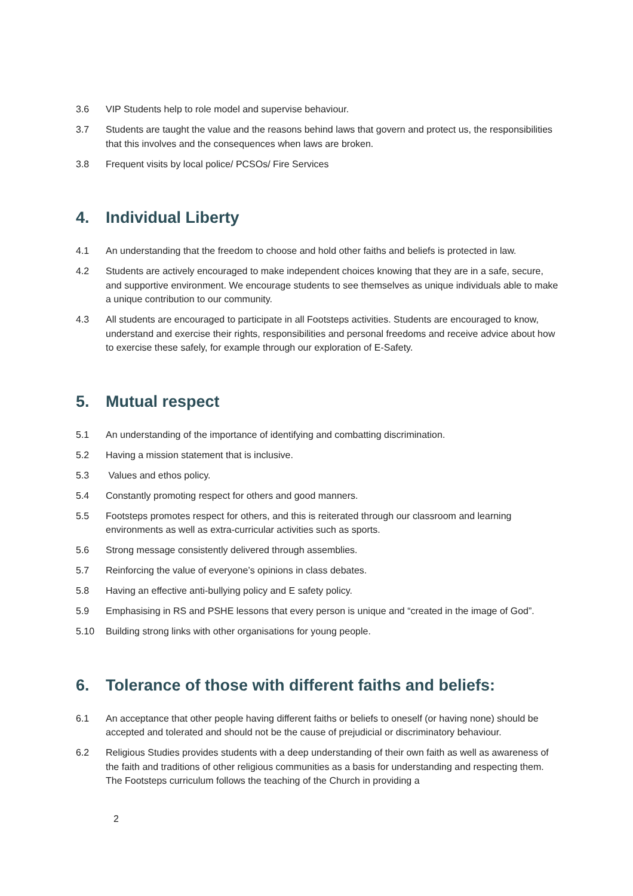3.6 VIP Students help to role model and supervise behaviour.
3.7 Students are taught the value and the reasons behind laws that govern and protect us, the responsibilities that this involves and the consequences when laws are broken.
3.8 Frequent visits by local police/ PCSOs/ Fire Services
4. Individual Liberty
4.1 An understanding that the freedom to choose and hold other faiths and beliefs is protected in law.
4.2 Students are actively encouraged to make independent choices knowing that they are in a safe, secure, and supportive environment. We encourage students to see themselves as unique individuals able to make a unique contribution to our community.
4.3 All students are encouraged to participate in all Footsteps activities. Students are encouraged to know, understand and exercise their rights, responsibilities and personal freedoms and receive advice about how to exercise these safely, for example through our exploration of E-Safety.
5. Mutual respect
5.1 An understanding of the importance of identifying and combatting discrimination.
5.2 Having a mission statement that is inclusive.
5.3 Values and ethos policy.
5.4 Constantly promoting respect for others and good manners.
5.5 Footsteps promotes respect for others, and this is reiterated through our classroom and learning environments as well as extra-curricular activities such as sports.
5.6 Strong message consistently delivered through assemblies.
5.7 Reinforcing the value of everyone’s opinions in class debates.
5.8 Having an effective anti-bullying policy and E safety policy.
5.9 Emphasising in RS and PSHE lessons that every person is unique and “created in the image of God”.
5.10 Building strong links with other organisations for young people.
6. Tolerance of those with different faiths and beliefs:
6.1 An acceptance that other people having different faiths or beliefs to oneself (or having none) should be accepted and tolerated and should not be the cause of prejudicial or discriminatory behaviour.
6.2 Religious Studies provides students with a deep understanding of their own faith as well as awareness of the faith and traditions of other religious communities as a basis for understanding and respecting them. The Footsteps curriculum follows the teaching of the Church in providing a
2